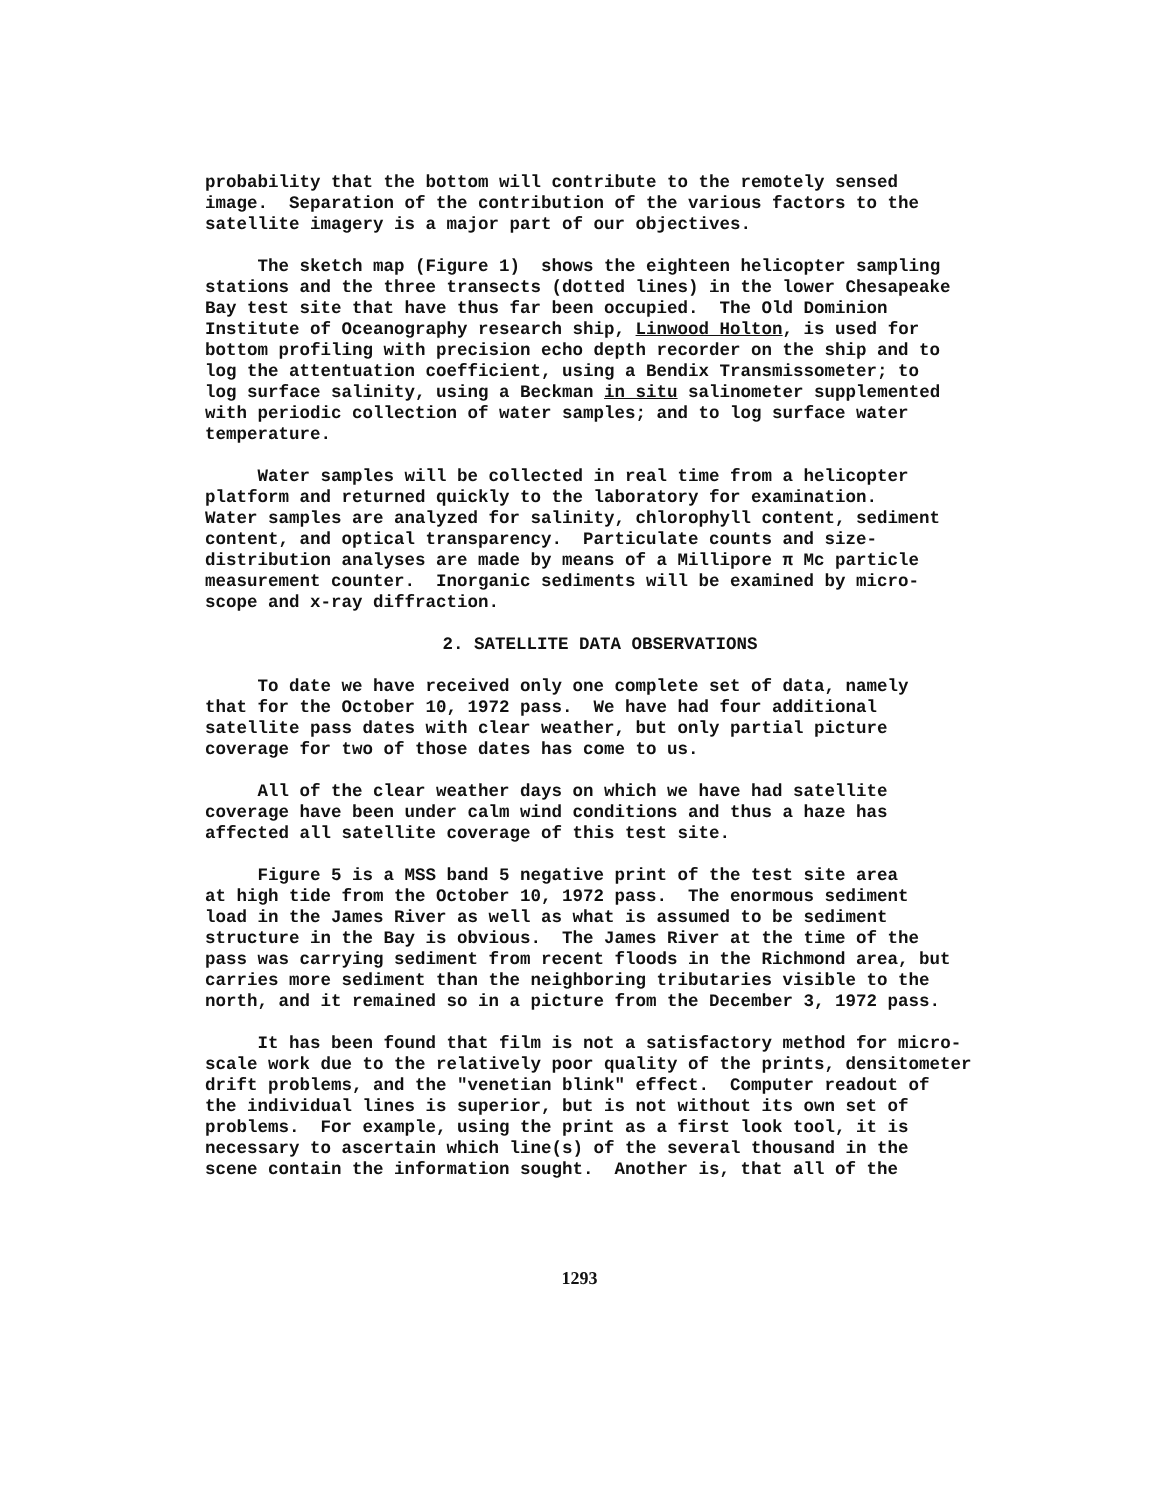probability that the bottom will contribute to the remotely sensed image. Separation of the contribution of the various factors to the satellite imagery is a major part of our objectives.
The sketch map (Figure 1) shows the eighteen helicopter sampling stations and the three transects (dotted lines) in the lower Chesapeake Bay test site that have thus far been occupied. The Old Dominion Institute of Oceanography research ship, Linwood Holton, is used for bottom profiling with precision echo depth recorder on the ship and to log the attentuation coefficient, using a Bendix Transmissometer; to log surface salinity, using a Beckman in situ salinometer supplemented with periodic collection of water samples; and to log surface water temperature.
Water samples will be collected in real time from a helicopter platform and returned quickly to the laboratory for examination. Water samples are analyzed for salinity, chlorophyll content, sediment content, and optical transparency. Particulate counts and size- distribution analyses are made by means of a Millipore π Mc particle measurement counter. Inorganic sediments will be examined by micro- scope and x-ray diffraction.
2. SATELLITE DATA OBSERVATIONS
To date we have received only one complete set of data, namely that for the October 10, 1972 pass. We have had four additional satellite pass dates with clear weather, but only partial picture coverage for two of those dates has come to us.
All of the clear weather days on which we have had satellite coverage have been under calm wind conditions and thus a haze has affected all satellite coverage of this test site.
Figure 5 is a MSS band 5 negative print of the test site area at high tide from the October 10, 1972 pass. The enormous sediment load in the James River as well as what is assumed to be sediment structure in the Bay is obvious. The James River at the time of the pass was carrying sediment from recent floods in the Richmond area, but carries more sediment than the neighboring tributaries visible to the north, and it remained so in a picture from the December 3, 1972 pass.
It has been found that film is not a satisfactory method for micro- scale work due to the relatively poor quality of the prints, densitometer drift problems, and the "venetian blink" effect. Computer readout of the individual lines is superior, but is not without its own set of problems. For example, using the print as a first look tool, it is necessary to ascertain which line(s) of the several thousand in the scene contain the information sought. Another is, that all of the
1293